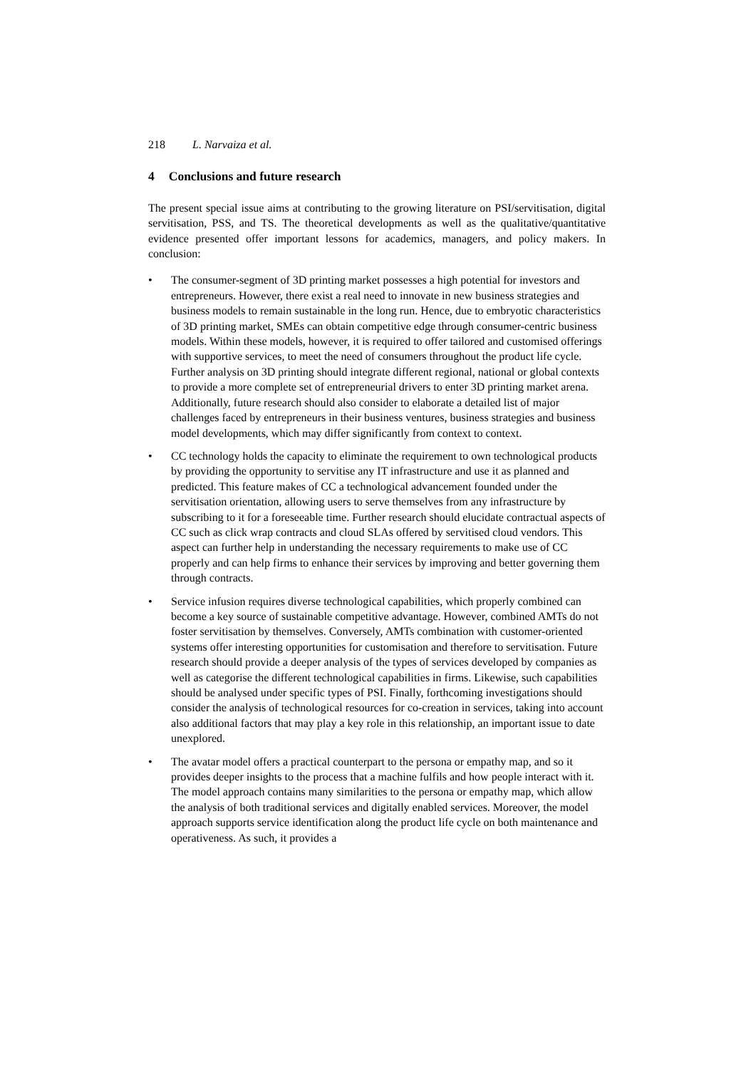218 L. Narvaiza et al.
4 Conclusions and future research
The present special issue aims at contributing to the growing literature on PSI/servitisation, digital servitisation, PSS, and TS. The theoretical developments as well as the qualitative/quantitative evidence presented offer important lessons for academics, managers, and policy makers. In conclusion:
• The consumer-segment of 3D printing market possesses a high potential for investors and entrepreneurs. However, there exist a real need to innovate in new business strategies and business models to remain sustainable in the long run. Hence, due to embryotic characteristics of 3D printing market, SMEs can obtain competitive edge through consumer-centric business models. Within these models, however, it is required to offer tailored and customised offerings with supportive services, to meet the need of consumers throughout the product life cycle. Further analysis on 3D printing should integrate different regional, national or global contexts to provide a more complete set of entrepreneurial drivers to enter 3D printing market arena. Additionally, future research should also consider to elaborate a detailed list of major challenges faced by entrepreneurs in their business ventures, business strategies and business model developments, which may differ significantly from context to context.
• CC technology holds the capacity to eliminate the requirement to own technological products by providing the opportunity to servitise any IT infrastructure and use it as planned and predicted. This feature makes of CC a technological advancement founded under the servitisation orientation, allowing users to serve themselves from any infrastructure by subscribing to it for a foreseeable time. Further research should elucidate contractual aspects of CC such as click wrap contracts and cloud SLAs offered by servitised cloud vendors. This aspect can further help in understanding the necessary requirements to make use of CC properly and can help firms to enhance their services by improving and better governing them through contracts.
• Service infusion requires diverse technological capabilities, which properly combined can become a key source of sustainable competitive advantage. However, combined AMTs do not foster servitisation by themselves. Conversely, AMTs combination with customer-oriented systems offer interesting opportunities for customisation and therefore to servitisation. Future research should provide a deeper analysis of the types of services developed by companies as well as categorise the different technological capabilities in firms. Likewise, such capabilities should be analysed under specific types of PSI. Finally, forthcoming investigations should consider the analysis of technological resources for co-creation in services, taking into account also additional factors that may play a key role in this relationship, an important issue to date unexplored.
• The avatar model offers a practical counterpart to the persona or empathy map, and so it provides deeper insights to the process that a machine fulfils and how people interact with it. The model approach contains many similarities to the persona or empathy map, which allow the analysis of both traditional services and digitally enabled services. Moreover, the model approach supports service identification along the product life cycle on both maintenance and operativeness. As such, it provides a